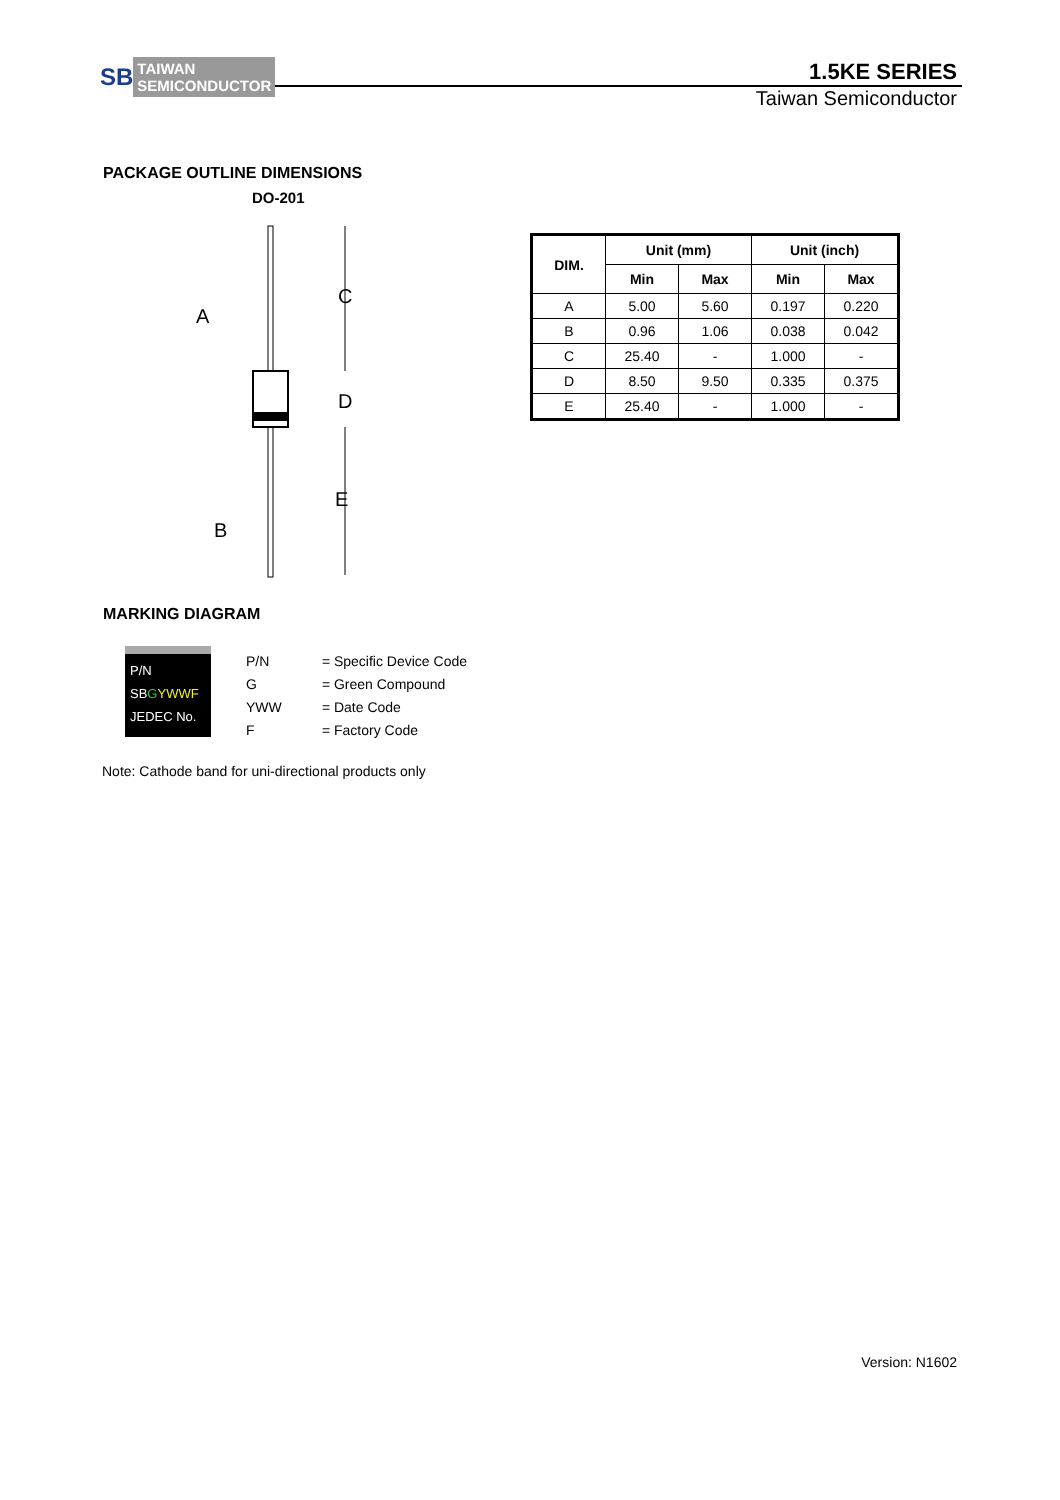SB
TAIWAN
SEMICONDUCTOR
1.5KE SERIES
Taiwan Semiconductor
PACKAGE OUTLINE DIMENSIONS
DO-201
C
D
E
A
B
| DIM. | Unit (mm) | | Unit (inch) | |
| --- | --- | --- | --- | --- |
| | Min | Max | Min | Max |
| A | 5.00 | 5.60 | 0.197 | 0.220 |
| B | 0.96 | 1.06 | 0.038 | 0.042 |
| C | 25.40 | - | 1.000 | - |
| D | 8.50 | 9.50 | 0.335 | 0.375 |
| E | 25.40 | - | 1.000 | - |
MARKING DIAGRAM
P/N
SBGYWWF
JEDEC No.
P/N = Specific Device Code
G = Green Compound
YWW = Date Code
F = Factory Code
Note: Cathode band for uni-directional products only
Version: N1602